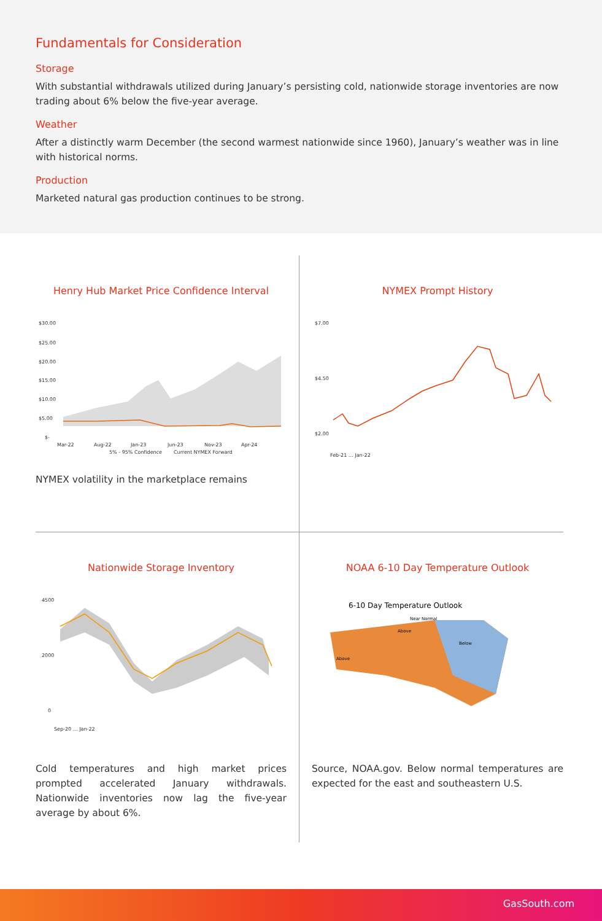Fundamentals for Consideration
Storage
With substantial withdrawals utilized during January’s persisting cold, nationwide storage inventories are now trading about 6% below the five-year average.
Weather
After a distinctly warm December (the second warmest nationwide since 1960), January’s weather was in line with historical norms.
Production
Marketed natural gas production continues to be strong.
Henry Hub Market Price Confidence Interval
$30.00
$25.00
$20.00
$15.00
$10.00
$5.00
$-
Mar-22
Aug-22
Jan-23
Jun-23
Nov-23
Apr-24
5% - 95% Confidence
Current NYMEX Forward
NYMEX volatility in the marketplace remains
NYMEX Prompt History
$7.00
$4.50
$2.00
Feb-21 … Jan-22
Nationwide Storage Inventory
4500
2000
0
Sep-20 … Jan-22
Cold temperatures and high market prices prompted accelerated January withdrawals. Nationwide inventories now lag the five-year average by about 6%.
NOAA 6-10 Day Temperature Outlook
6-10 Day Temperature Outlook
Above
Below
Above
Near Normal
Source, NOAA.gov. Below normal temperatures are expected for the east and southeastern U.S.
GasSouth.com